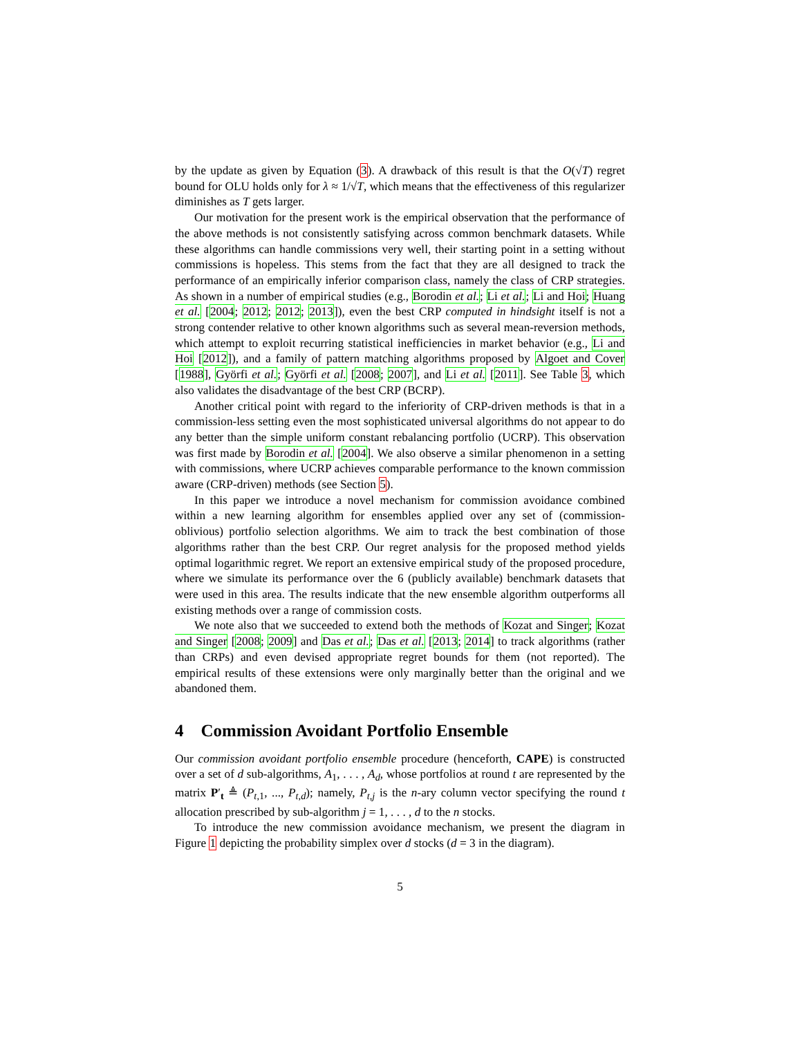by the update as given by Equation (3). A drawback of this result is that the O(√T) regret bound for OLU holds only for λ ≈ 1/√T, which means that the effectiveness of this regularizer diminishes as T gets larger.
Our motivation for the present work is the empirical observation that the performance of the above methods is not consistently satisfying across common benchmark datasets. While these algorithms can handle commissions very well, their starting point in a setting without commissions is hopeless. This stems from the fact that they are all designed to track the performance of an empirically inferior comparison class, namely the class of CRP strategies. As shown in a number of empirical studies (e.g., Borodin et al.; Li et al.; Li and Hoi; Huang et al. [2004; 2012; 2012; 2013]), even the best CRP computed in hindsight itself is not a strong contender relative to other known algorithms such as several mean-reversion methods, which attempt to exploit recurring statistical inefficiencies in market behavior (e.g., Li and Hoi [2012]), and a family of pattern matching algorithms proposed by Algoet and Cover [1988], Györfi et al.; Györfi et al. [2008; 2007], and Li et al. [2011]. See Table 3, which also validates the disadvantage of the best CRP (BCRP).
Another critical point with regard to the inferiority of CRP-driven methods is that in a commission-less setting even the most sophisticated universal algorithms do not appear to do any better than the simple uniform constant rebalancing portfolio (UCRP). This observation was first made by Borodin et al. [2004]. We also observe a similar phenomenon in a setting with commissions, where UCRP achieves comparable performance to the known commission aware (CRP-driven) methods (see Section 5).
In this paper we introduce a novel mechanism for commission avoidance combined within a new learning algorithm for ensembles applied over any set of (commission-oblivious) portfolio selection algorithms. We aim to track the best combination of those algorithms rather than the best CRP. Our regret analysis for the proposed method yields optimal logarithmic regret. We report an extensive empirical study of the proposed procedure, where we simulate its performance over the 6 (publicly available) benchmark datasets that were used in this area. The results indicate that the new ensemble algorithm outperforms all existing methods over a range of commission costs.
We note also that we succeeded to extend both the methods of Kozat and Singer; Kozat and Singer [2008; 2009] and Das et al.; Das et al. [2013; 2014] to track algorithms (rather than CRPs) and even devised appropriate regret bounds for them (not reported). The empirical results of these extensions were only marginally better than the original and we abandoned them.
4 Commission Avoidant Portfolio Ensemble
Our commission avoidant portfolio ensemble procedure (henceforth, CAPE) is constructed over a set of d sub-algorithms, A<sub>1</sub>, . . . , A<sub>d</sub>, whose portfolios at round t are represented by the matrix P′<sub>t</sub> ≜ (P<sub>t,1</sub>, ..., P<sub>t,d</sub>); namely, P<sub>t,j</sub> is the n-ary column vector specifying the round t allocation prescribed by sub-algorithm j = 1, . . . , d to the n stocks.
To introduce the new commission avoidance mechanism, we present the diagram in Figure 1 depicting the probability simplex over d stocks (d = 3 in the diagram).
5